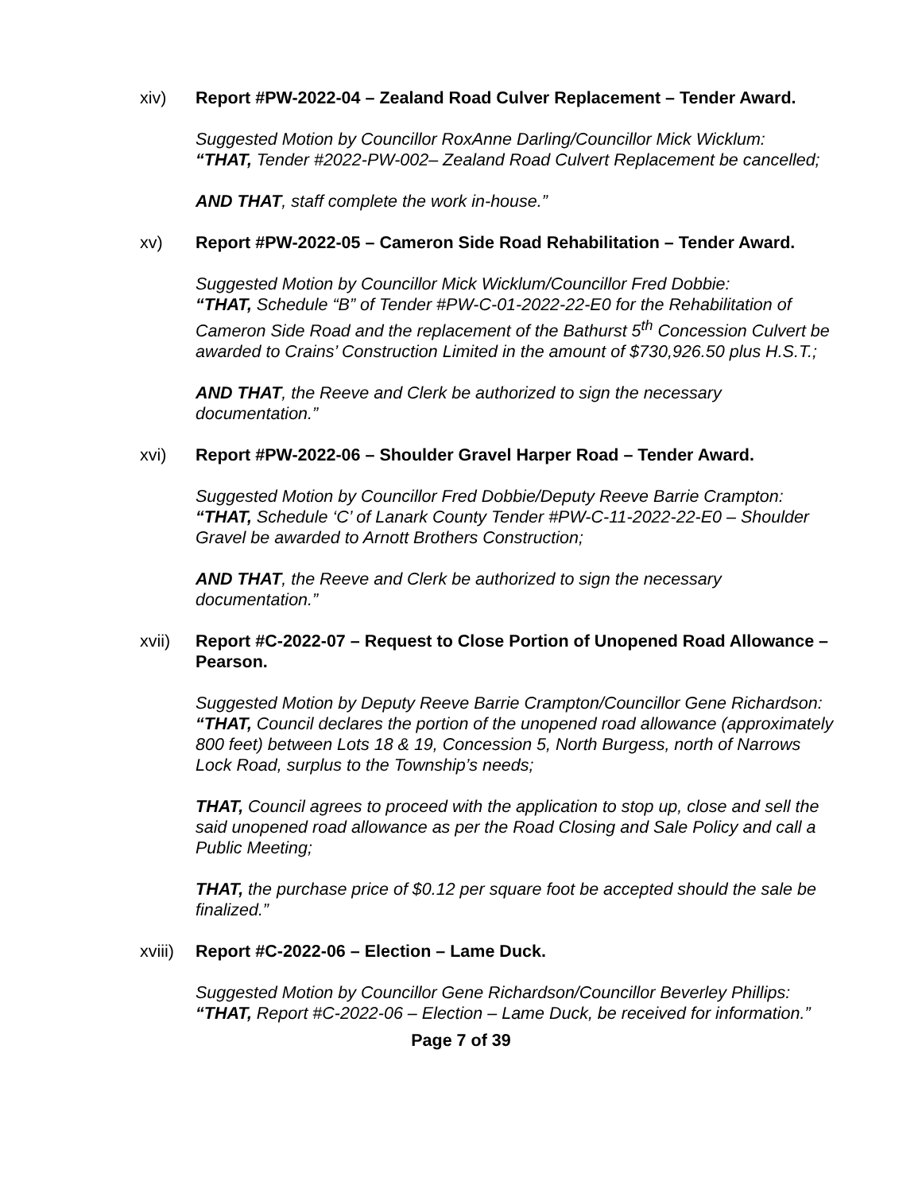xiv) Report #PW-2022-04 – Zealand Road Culver Replacement – Tender Award.
Suggested Motion by Councillor RoxAnne Darling/Councillor Mick Wicklum:
“THAT, Tender #2022-PW-002– Zealand Road Culvert Replacement be cancelled;
AND THAT, staff complete the work in-house.”
xv) Report #PW-2022-05 – Cameron Side Road Rehabilitation – Tender Award.
Suggested Motion by Councillor Mick Wicklum/Councillor Fred Dobbie:
“THAT, Schedule “B” of Tender #PW-C-01-2022-22-E0 for the Rehabilitation of Cameron Side Road and the replacement of the Bathurst 5<sup>th</sup> Concession Culvert be awarded to Crains’ Construction Limited in the amount of $730,926.50 plus H.S.T.;
AND THAT, the Reeve and Clerk be authorized to sign the necessary documentation.”
xvi) Report #PW-2022-06 – Shoulder Gravel Harper Road – Tender Award.
Suggested Motion by Councillor Fred Dobbie/Deputy Reeve Barrie Crampton:
“THAT, Schedule ‘C’ of Lanark County Tender #PW-C-11-2022-22-E0 – Shoulder Gravel be awarded to Arnott Brothers Construction;
AND THAT, the Reeve and Clerk be authorized to sign the necessary documentation.”
xvii) Report #C-2022-07 – Request to Close Portion of Unopened Road Allowance – Pearson.
Suggested Motion by Deputy Reeve Barrie Crampton/Councillor Gene Richardson:
“THAT, Council declares the portion of the unopened road allowance (approximately 800 feet) between Lots 18 & 19, Concession 5, North Burgess, north of Narrows Lock Road, surplus to the Township’s needs;
THAT, Council agrees to proceed with the application to stop up, close and sell the said unopened road allowance as per the Road Closing and Sale Policy and call a Public Meeting;
THAT, the purchase price of $0.12 per square foot be accepted should the sale be finalized.”
xviii) Report #C-2022-06 – Election – Lame Duck.
Suggested Motion by Councillor Gene Richardson/Councillor Beverley Phillips:
“THAT, Report #C-2022-06 – Election – Lame Duck, be received for information.”
Page 7 of 39